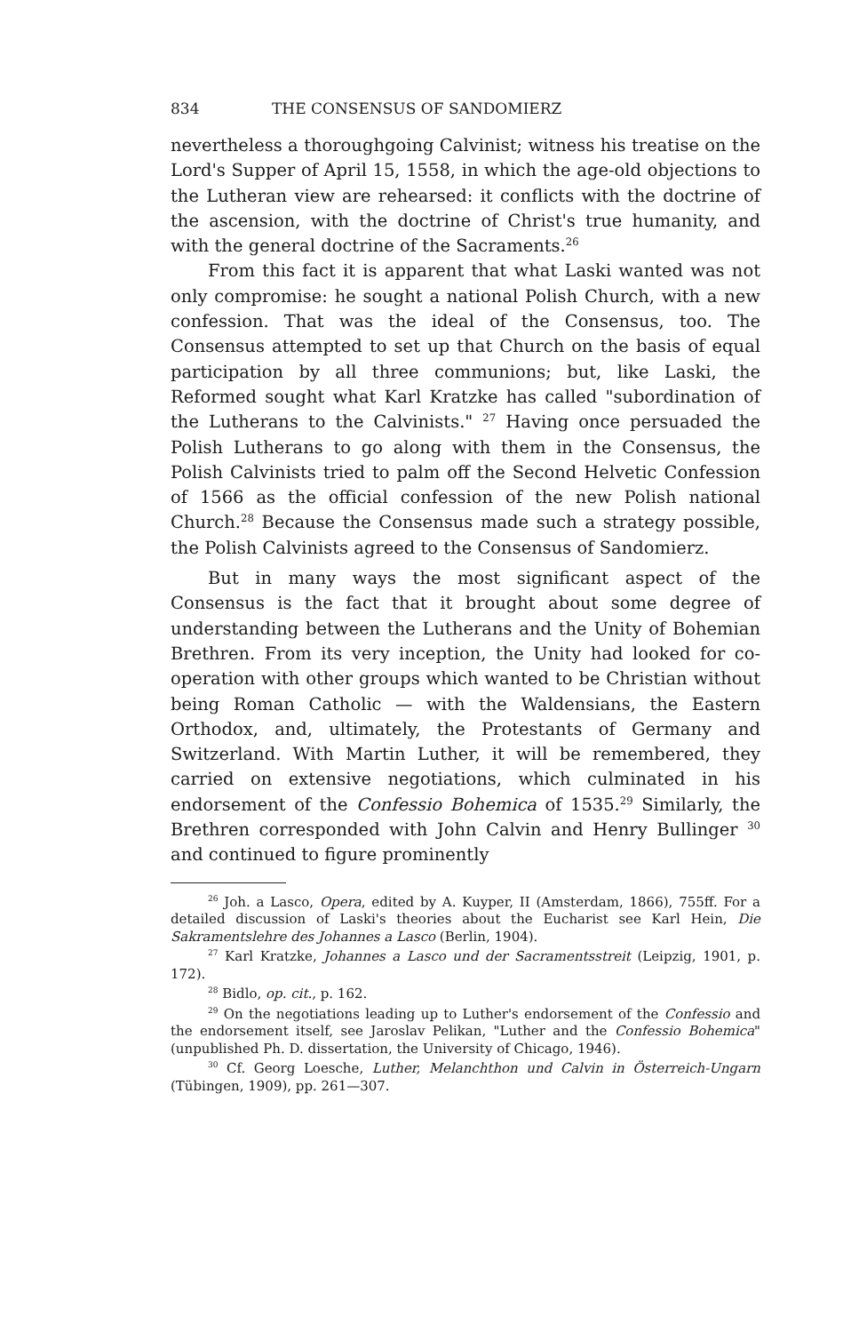834 THE CONSENSUS OF SANDOMIERZ
nevertheless a thoroughgoing Calvinist; witness his treatise on the Lord's Supper of April 15, 1558, in which the age-old objections to the Lutheran view are rehearsed: it conflicts with the doctrine of the ascension, with the doctrine of Christ's true humanity, and with the general doctrine of the Sacraments.<sup>26</sup>
From this fact it is apparent that what Laski wanted was not only compromise: he sought a national Polish Church, with a new confession. That was the ideal of the Consensus, too. The Consensus attempted to set up that Church on the basis of equal participation by all three communions; but, like Laski, the Reformed sought what Karl Kratzke has called "subordination of the Lutherans to the Calvinists." <sup>27</sup> Having once persuaded the Polish Lutherans to go along with them in the Consensus, the Polish Calvinists tried to palm off the Second Helvetic Confession of 1566 as the official confession of the new Polish national Church.<sup>28</sup> Because the Consensus made such a strategy possible, the Polish Calvinists agreed to the Consensus of Sandomierz.
But in many ways the most significant aspect of the Consensus is the fact that it brought about some degree of understanding between the Lutherans and the Unity of Bohemian Brethren. From its very inception, the Unity had looked for co-operation with other groups which wanted to be Christian without being Roman Catholic — with the Waldensians, the Eastern Orthodox, and, ultimately, the Protestants of Germany and Switzerland. With Martin Luther, it will be remembered, they carried on extensive negotiations, which culminated in his endorsement of the Confessio Bohemica of 1535.<sup>29</sup> Similarly, the Brethren corresponded with John Calvin and Henry Bullinger <sup>30</sup> and continued to figure prominently
<sup>26</sup> Joh. a Lasco, Opera, edited by A. Kuyper, II (Amsterdam, 1866), 755ff. For a detailed discussion of Laski's theories about the Eucharist see Karl Hein, Die Sakramentslehre des Johannes a Lasco (Berlin, 1904).
<sup>27</sup> Karl Kratzke, Johannes a Lasco und der Sacramentsstreit (Leipzig, 1901, p. 172).
<sup>28</sup> Bidlo, op. cit., p. 162.
<sup>29</sup> On the negotiations leading up to Luther's endorsement of the Confessio and the endorsement itself, see Jaroslav Pelikan, "Luther and the Confessio Bohemica" (unpublished Ph. D. dissertation, the University of Chicago, 1946).
<sup>30</sup> Cf. Georg Loesche, Luther, Melanchthon und Calvin in Österreich-Ungarn (Tübingen, 1909), pp. 261—307.